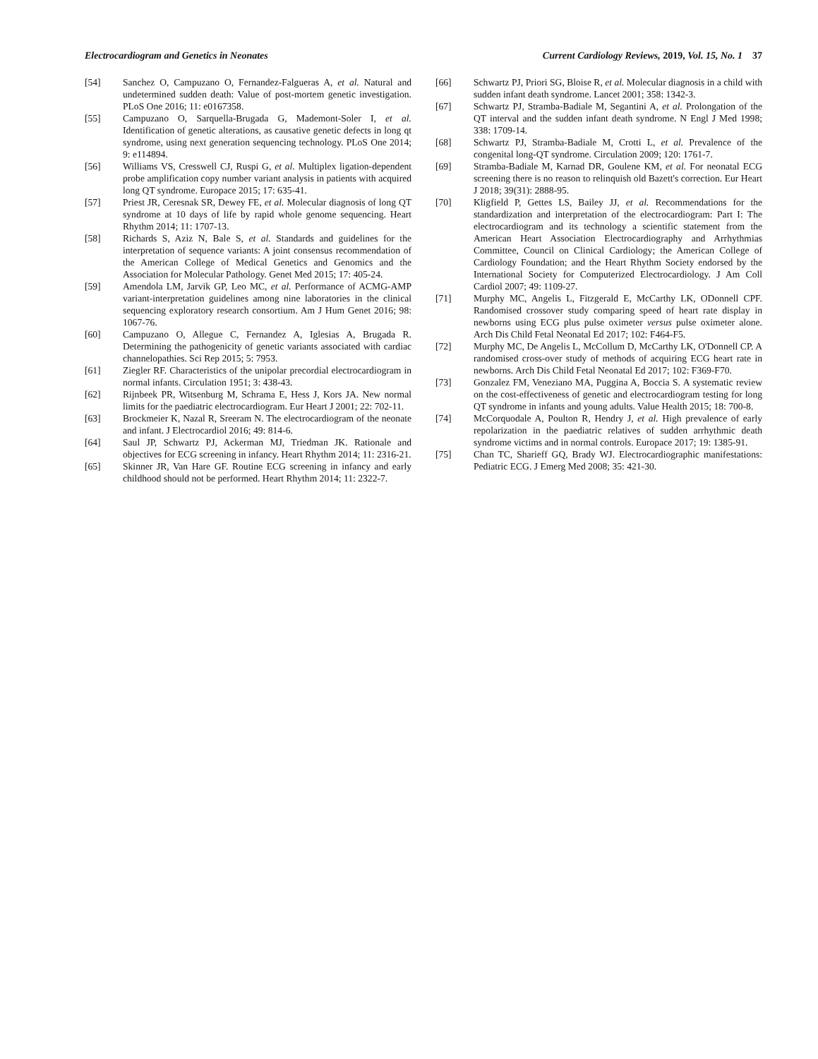Electrocardiogram and Genetics in Neonates Current Cardiology Reviews, 2019, Vol. 15, No. 1 37
[54] Sanchez O, Campuzano O, Fernandez-Falgueras A, et al. Natural and undetermined sudden death: Value of post-mortem genetic investigation. PLoS One 2016; 11: e0167358.
[55] Campuzano O, Sarquella-Brugada G, Mademont-Soler I, et al. Identification of genetic alterations, as causative genetic defects in long qt syndrome, using next generation sequencing technology. PLoS One 2014; 9: e114894.
[56] Williams VS, Cresswell CJ, Ruspi G, et al. Multiplex ligation-dependent probe amplification copy number variant analysis in patients with acquired long QT syndrome. Europace 2015; 17: 635-41.
[57] Priest JR, Ceresnak SR, Dewey FE, et al. Molecular diagnosis of long QT syndrome at 10 days of life by rapid whole genome sequencing. Heart Rhythm 2014; 11: 1707-13.
[58] Richards S, Aziz N, Bale S, et al. Standards and guidelines for the interpretation of sequence variants: A joint consensus recommendation of the American College of Medical Genetics and Genomics and the Association for Molecular Pathology. Genet Med 2015; 17: 405-24.
[59] Amendola LM, Jarvik GP, Leo MC, et al. Performance of ACMG-AMP variant-interpretation guidelines among nine laboratories in the clinical sequencing exploratory research consortium. Am J Hum Genet 2016; 98: 1067-76.
[60] Campuzano O, Allegue C, Fernandez A, Iglesias A, Brugada R. Determining the pathogenicity of genetic variants associated with cardiac channelopathies. Sci Rep 2015; 5: 7953.
[61] Ziegler RF. Characteristics of the unipolar precordial electrocardiogram in normal infants. Circulation 1951; 3: 438-43.
[62] Rijnbeek PR, Witsenburg M, Schrama E, Hess J, Kors JA. New normal limits for the paediatric electrocardiogram. Eur Heart J 2001; 22: 702-11.
[63] Brockmeier K, Nazal R, Sreeram N. The electrocardiogram of the neonate and infant. J Electrocardiol 2016; 49: 814-6.
[64] Saul JP, Schwartz PJ, Ackerman MJ, Triedman JK. Rationale and objectives for ECG screening in infancy. Heart Rhythm 2014; 11: 2316-21.
[65] Skinner JR, Van Hare GF. Routine ECG screening in infancy and early childhood should not be performed. Heart Rhythm 2014; 11: 2322-7.
[66] Schwartz PJ, Priori SG, Bloise R, et al. Molecular diagnosis in a child with sudden infant death syndrome. Lancet 2001; 358: 1342-3.
[67] Schwartz PJ, Stramba-Badiale M, Segantini A, et al. Prolongation of the QT interval and the sudden infant death syndrome. N Engl J Med 1998; 338: 1709-14.
[68] Schwartz PJ, Stramba-Badiale M, Crotti L, et al. Prevalence of the congenital long-QT syndrome. Circulation 2009; 120: 1761-7.
[69] Stramba-Badiale M, Karnad DR, Goulene KM, et al. For neonatal ECG screening there is no reason to relinquish old Bazett's correction. Eur Heart J 2018; 39(31): 2888-95.
[70] Kligfield P, Gettes LS, Bailey JJ, et al. Recommendations for the standardization and interpretation of the electrocardiogram: Part I: The electrocardiogram and its technology a scientific statement from the American Heart Association Electrocardiography and Arrhythmias Committee, Council on Clinical Cardiology; the American College of Cardiology Foundation; and the Heart Rhythm Society endorsed by the International Society for Computerized Electrocardiology. J Am Coll Cardiol 2007; 49: 1109-27.
[71] Murphy MC, Angelis L, Fitzgerald E, McCarthy LK, ODonnell CPF. Randomised crossover study comparing speed of heart rate display in newborns using ECG plus pulse oximeter versus pulse oximeter alone. Arch Dis Child Fetal Neonatal Ed 2017; 102: F464-F5.
[72] Murphy MC, De Angelis L, McCollum D, McCarthy LK, O'Donnell CP. A randomised cross-over study of methods of acquiring ECG heart rate in newborns. Arch Dis Child Fetal Neonatal Ed 2017; 102: F369-F70.
[73] Gonzalez FM, Veneziano MA, Puggina A, Boccia S. A systematic review on the cost-effectiveness of genetic and electrocardiogram testing for long QT syndrome in infants and young adults. Value Health 2015; 18: 700-8.
[74] McCorquodale A, Poulton R, Hendry J, et al. High prevalence of early repolarization in the paediatric relatives of sudden arrhythmic death syndrome victims and in normal controls. Europace 2017; 19: 1385-91.
[75] Chan TC, Sharieff GQ, Brady WJ. Electrocardiographic manifestations: Pediatric ECG. J Emerg Med 2008; 35: 421-30.